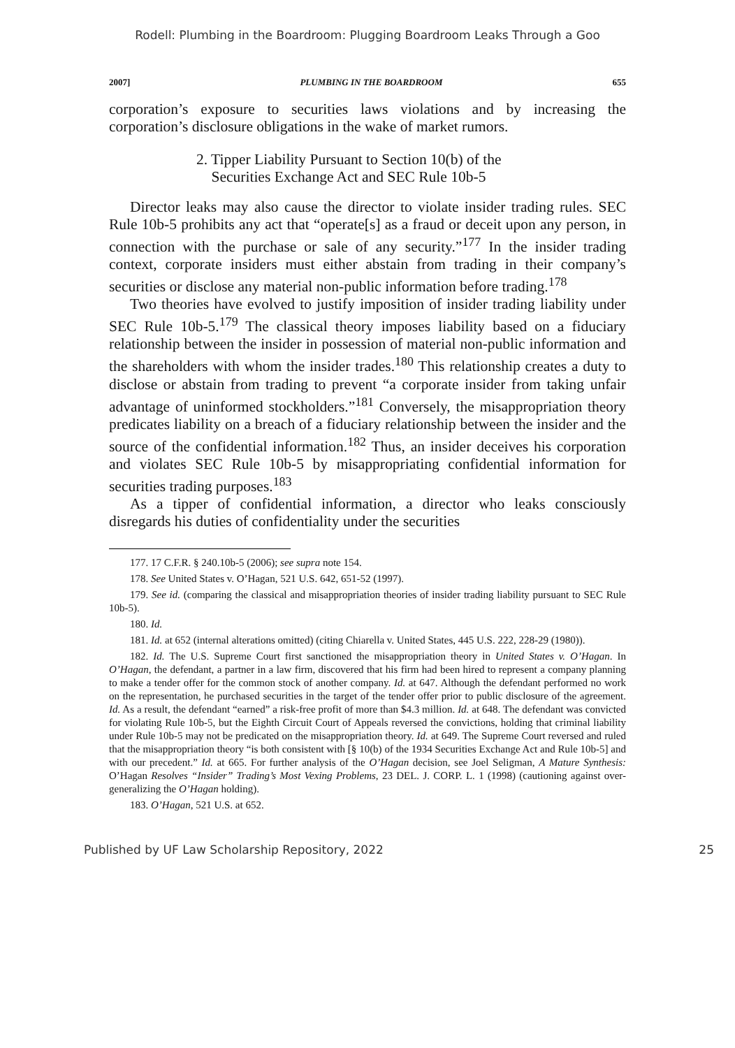Rodell: Plumbing in the Boardroom: Plugging Boardroom Leaks Through a Goo
2007] PLUMBING IN THE BOARDROOM 655
corporation’s exposure to securities laws violations and by increasing the corporation’s disclosure obligations in the wake of market rumors.
2. Tipper Liability Pursuant to Section 10(b) of the
Securities Exchange Act and SEC Rule 10b-5
Director leaks may also cause the director to violate insider trading rules. SEC Rule 10b-5 prohibits any act that “operate[s] as a fraud or deceit upon any person, in connection with the purchase or sale of any security.”<sup>177</sup> In the insider trading context, corporate insiders must either abstain from trading in their company’s securities or disclose any material non-public information before trading.<sup>178</sup>
Two theories have evolved to justify imposition of insider trading liability under SEC Rule 10b-5.<sup>179</sup> The classical theory imposes liability based on a fiduciary relationship between the insider in possession of material non-public information and the shareholders with whom the insider trades.<sup>180</sup> This relationship creates a duty to disclose or abstain from trading to prevent “a corporate insider from taking unfair advantage of uninformed stockholders.”<sup>181</sup> Conversely, the misappropriation theory predicates liability on a breach of a fiduciary relationship between the insider and the source of the confidential information.<sup>182</sup> Thus, an insider deceives his corporation and violates SEC Rule 10b-5 by misappropriating confidential information for securities trading purposes.<sup>183</sup>
As a tipper of confidential information, a director who leaks consciously disregards his duties of confidentiality under the securities
177. 17 C.F.R. § 240.10b-5 (2006); see supra note 154.
178. See United States v. O’Hagan, 521 U.S. 642, 651-52 (1997).
179. See id. (comparing the classical and misappropriation theories of insider trading liability pursuant to SEC Rule 10b-5).
180. Id.
181. Id. at 652 (internal alterations omitted) (citing Chiarella v. United States, 445 U.S. 222, 228-29 (1980)).
182. Id. The U.S. Supreme Court first sanctioned the misappropriation theory in United States v. O’Hagan. In O’Hagan, the defendant, a partner in a law firm, discovered that his firm had been hired to represent a company planning to make a tender offer for the common stock of another company. Id. at 647. Although the defendant performed no work on the representation, he purchased securities in the target of the tender offer prior to public disclosure of the agreement. Id. As a result, the defendant “earned” a risk-free profit of more than $4.3 million. Id. at 648. The defendant was convicted for violating Rule 10b-5, but the Eighth Circuit Court of Appeals reversed the convictions, holding that criminal liability under Rule 10b-5 may not be predicated on the misappropriation theory. Id. at 649. The Supreme Court reversed and ruled that the misappropriation theory “is both consistent with [§ 10(b) of the 1934 Securities Exchange Act and Rule 10b-5] and with our precedent.” Id. at 665. For further analysis of the O’Hagan decision, see Joel Seligman, A Mature Synthesis: O’Hagan Resolves “Insider” Trading’s Most Vexing Problems, 23 DEL. J. CORP. L. 1 (1998) (cautioning against over-generalizing the O’Hagan holding).
183. O’Hagan, 521 U.S. at 652.
Published by UF Law Scholarship Repository, 2022 25